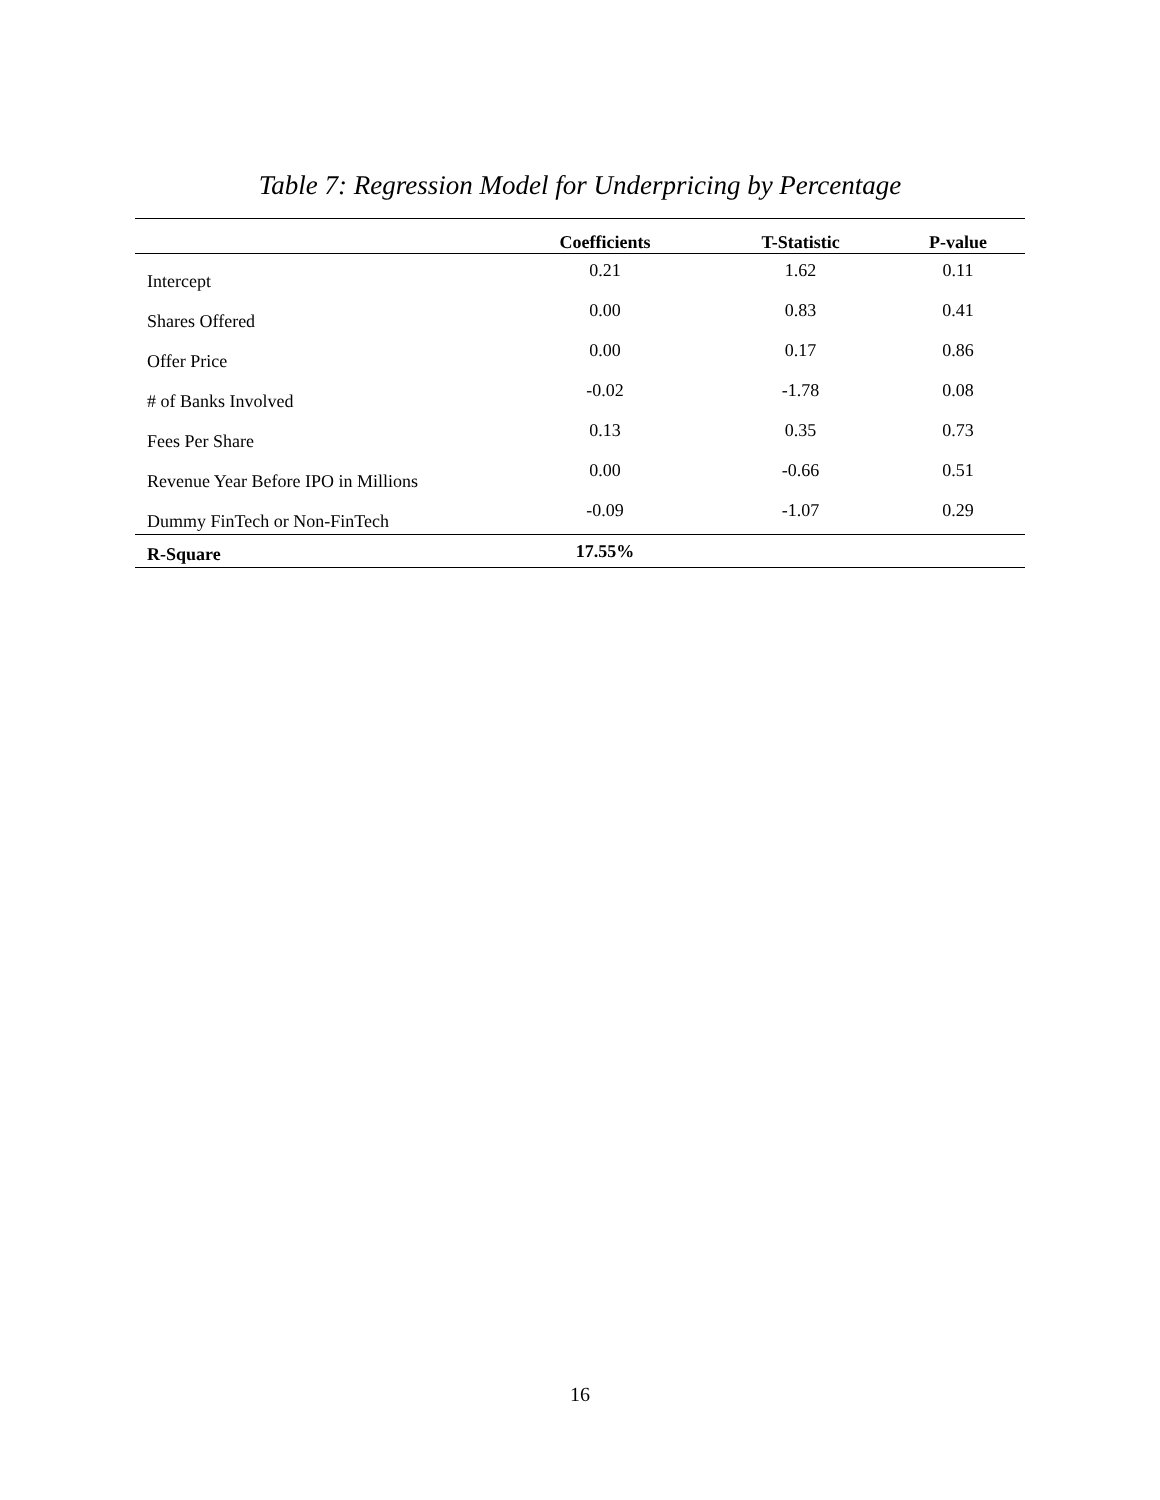Table 7: Regression Model for Underpricing by Percentage
| | Coefficients | T-Statistic | P-value |
| --- | --- | --- | --- |
| Intercept | 0.21 | 1.62 | 0.11 |
| Shares Offered | 0.00 | 0.83 | 0.41 |
| Offer Price | 0.00 | 0.17 | 0.86 |
| # of Banks Involved | -0.02 | -1.78 | 0.08 |
| Fees Per Share | 0.13 | 0.35 | 0.73 |
| Revenue Year Before IPO in Millions | 0.00 | -0.66 | 0.51 |
| Dummy FinTech or Non-FinTech | -0.09 | -1.07 | 0.29 |
| R-Square | 17.55% | | |
16